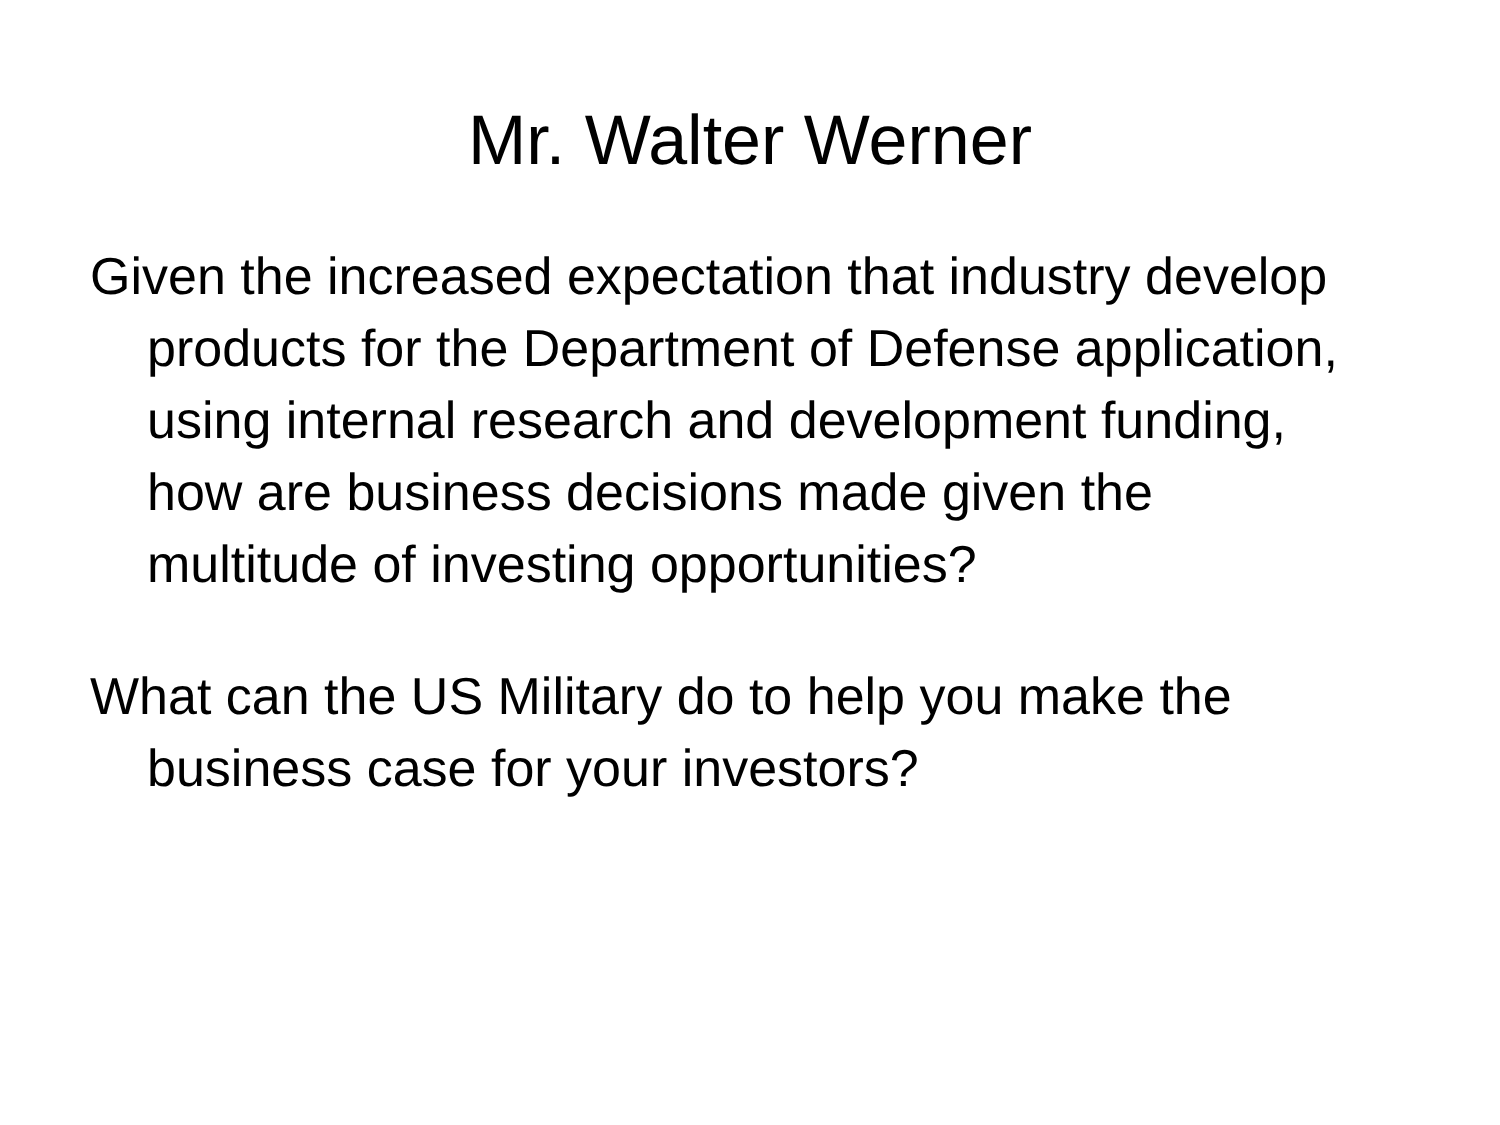Mr. Walter Werner
Given the increased expectation that industry develop products for the Department of Defense application, using internal research and development funding, how are business decisions made given the multitude of investing opportunities?
What can the US Military do to help you make the business case for your investors?